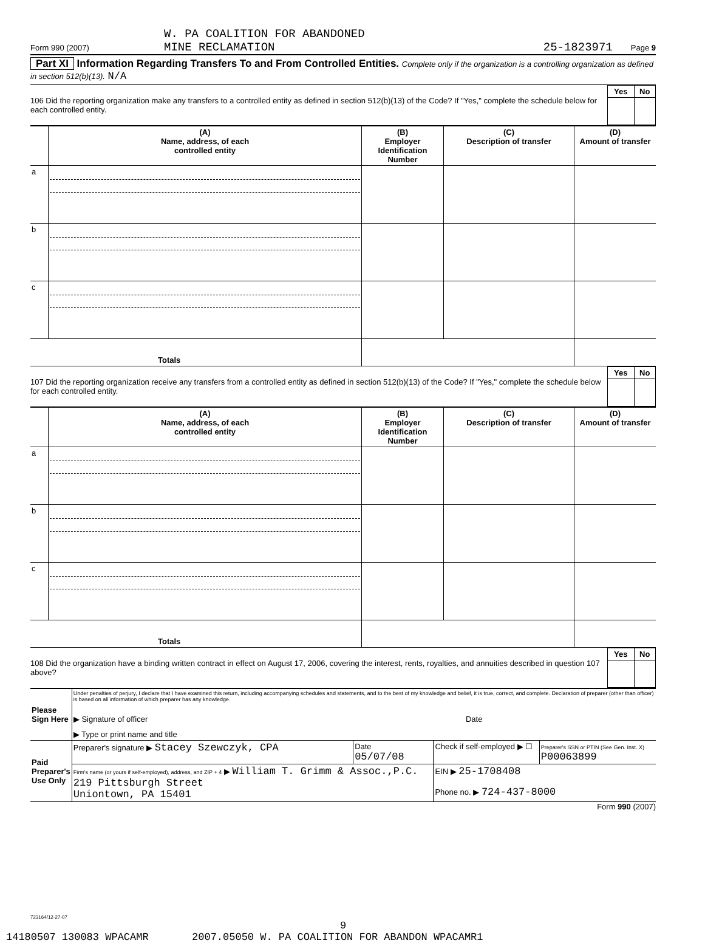W. PA COALITION FOR ABANDONED
Form 990 (2007) MINE RECLAMATION 25-1823971 Page 9
Part XI Information Regarding Transfers To and From Controlled Entities. Complete only if the organization is a controlling organization as defined in section 512(b)(13). N/A
106 Did the reporting organization make any transfers to a controlled entity as defined in section 512(b)(13) of the Code? If "Yes," complete the schedule below for each controlled entity.
| Yes | No |
| --- | --- |
| | (A) Name, address, of each controlled entity | (B) Employer Identification Number | (C) Description of transfer | (D) Amount of transfer |
| --- | --- | --- | --- | --- |
| a | | | | |
| b | | | | |
| c | | | | |
| Totals | | | | |
107 Did the reporting organization receive any transfers from a controlled entity as defined in section 512(b)(13) of the Code? If "Yes," complete the schedule below for each controlled entity.
| Yes | No |
| --- | --- |
| | (A) Name, address, of each controlled entity | (B) Employer Identification Number | (C) Description of transfer | (D) Amount of transfer |
| --- | --- | --- | --- | --- |
| a | | | | |
| b | | | | |
| c | | | | |
| Totals | | | | |
108 Did the organization have a binding written contract in effect on August 17, 2006, covering the interest, rents, royalties, and annuities described in question 107 above?
| Yes | No |
| --- | --- |
| Please Sign Here | Under penalties of perjury, I declare that I have examined this return, including accompanying schedules and statements, and to the best of my knowledge and belief, it is true, correct, and complete. Declaration of preparer (other than officer) is based on all information of which preparer has any knowledge. ▶ Signature of officer Date ▶ Type or print name and title | | | |
| Paid Preparer's Use Only | Preparer's signature ▶ Stacey Szewczyk, CPA | Date 05/07/08 | Check if self-employed ▶ ☐ | Preparer's SSN or PTIN (See Gen. Inst. X) P00063899 |
| | Firm's name (or yours if self-employed), address, and ZIP + 4 ▶ William T. Grimm & Assoc.,P.C. 219 Pittsburgh Street Uniontown, PA 15401 | | EIN ▶ 25-1708408 Phone no. ▶ 724-437-8000 | |
Form 990 (2007)
723164/12-27-07
9
14180507 130083 WPACAMR 2007.05050 W. PA COALITION FOR ABANDON WPACAMR1